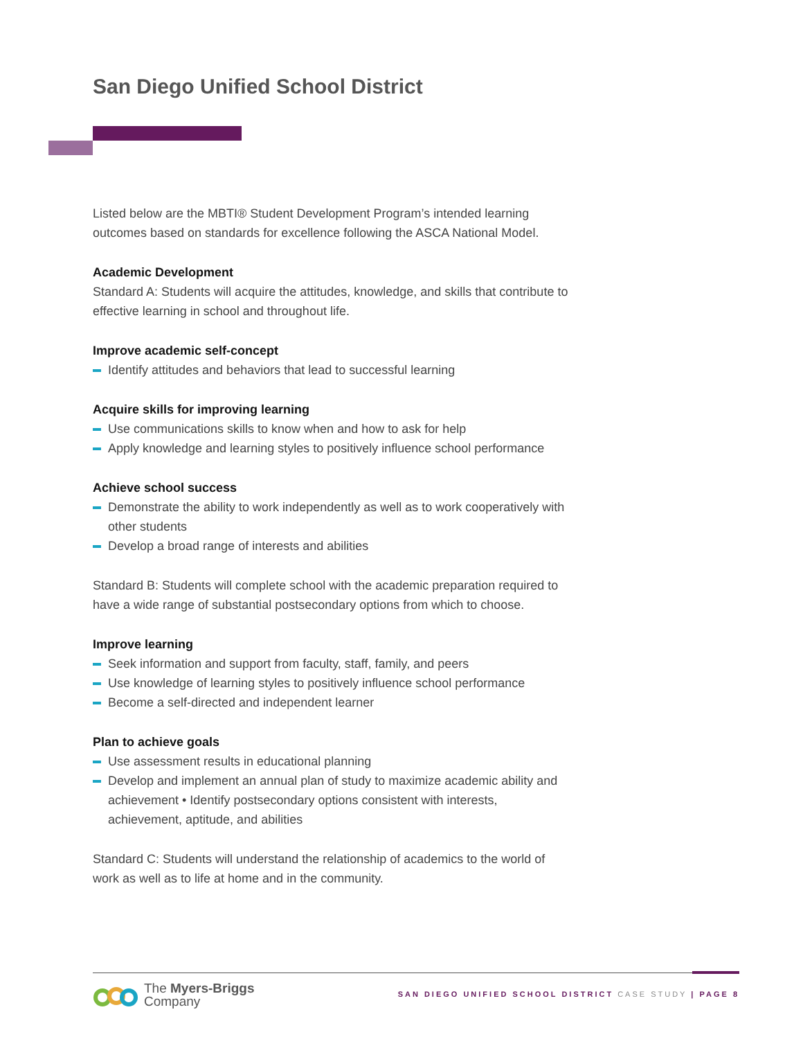San Diego Unified School District
Listed below are the MBTI® Student Development Program’s intended learning outcomes based on standards for excellence following the ASCA National Model.
Academic Development
Standard A: Students will acquire the attitudes, knowledge, and skills that contribute to effective learning in school and throughout life.
Improve academic self-concept
Identify attitudes and behaviors that lead to successful learning
Acquire skills for improving learning
Use communications skills to know when and how to ask for help
Apply knowledge and learning styles to positively influence school performance
Achieve school success
Demonstrate the ability to work independently as well as to work cooperatively with other students
Develop a broad range of interests and abilities
Standard B: Students will complete school with the academic preparation required to have a wide range of substantial postsecondary options from which to choose.
Improve learning
Seek information and support from faculty, staff, family, and peers
Use knowledge of learning styles to positively influence school performance
Become a self-directed and independent learner
Plan to achieve goals
Use assessment results in educational planning
Develop and implement an annual plan of study to maximize academic ability and achievement • Identify postsecondary options consistent with interests, achievement, aptitude, and abilities
Standard C: Students will understand the relationship of academics to the world of work as well as to life at home and in the community.
The Myers-Briggs
Company
SAN DIEGO UNIFIED SCHOOL DISTRICT CASE STUDY | PAGE 8